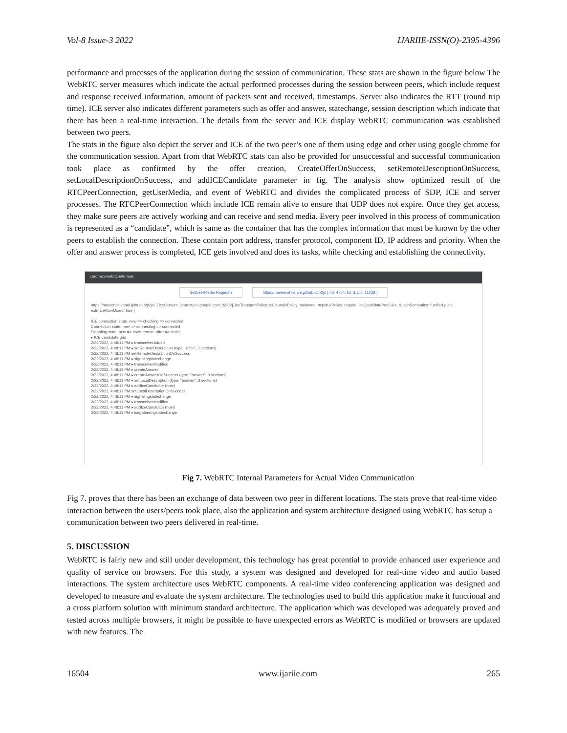Vol-8 Issue-3 2022 IJARIIE-ISSN(O)-2395-4396
performance and processes of the application during the session of communication. These stats are shown in the figure below The WebRTC server measures which indicate the actual performed processes during the session between peers, which include request and response received information, amount of packets sent and received, timestamps. Server also indicates the RTT (round trip time). ICE server also indicates different parameters such as offer and answer, statechange, session description which indicate that there has been a real-time interaction. The details from the server and ICE display WebRTC communication was established between two peers.
The stats in the figure also depict the server and ICE of the two peer’s one of them using edge and other using google chrome for the communication session. Apart from that WebRTC stats can also be provided for unsuccessful and successful communication took place as confirmed by the offer creation, CreateOfferOnSuccess, setRemoteDescriptionOnSuccess, setLocalDescriptionOnSuccess, and addICECandidate parameter in fig. The analysis show optimized result of the RTCPeerConnection, getUserMedia, and event of WebRTC and divides the complicated process of SDP, ICE and server processes. The RTCPeerConnection which include ICE remain alive to ensure that UDP does not expire. Once they get access, they make sure peers are actively working and can receive and send media. Every peer involved in this process of communication is represented as a “candidate”, which is same as the container that has the complex information that must be known by the other peers to establish the connection. These contain port address, transfer protocol, component ID, IP address and priority. When the offer and answer process is completed, ICE gets involved and does its tasks, while checking and establishing the connectivity.
chrome://webrtc-internals
GetUserMedia Requests https://naveenshivnani.github.io/p2p/ [ rid: 4754, lid: 3, pid: 11028 ]
https://naveenshivnani.github.io/p2p/, { iceServers: [stun:stun.l.google.com:19302], iceTransportPolicy: all, bundlePolicy: balanced, rtcpMuxPolicy: require, iceCandidatePoolSize: 0, sdpSemantics: "unified-plan", extmapAllowMixed: true }
ICE connection state: new => checking => connected
Connection state: new => connecting => connected
Signaling state: new => have-remote-offer => stable
▸ ICE candidate grid
2/22/2022, 4:48:11 PM ▸ transceiverAdded
2/22/2022, 4:48:11 PM ▸ setRemoteDescription (type: "offer", 3 sections)
2/22/2022, 4:48:11 PM setRemoteDescriptionOnSuccess
2/22/2022, 4:48:11 PM ▸ signalingstatechange
2/22/2022, 4:48:11 PM ▸ transceiverModified
2/22/2022, 4:48:11 PM ▸ createAnswer
2/22/2022, 4:48:11 PM ▸ createAnswerOnSuccess (type: "answer", 3 sections)
2/22/2022, 4:48:11 PM ▸ setLocalDescription (type: "answer", 3 sections)
2/22/2022, 4:48:11 PM ▸ addIceCandidate (host)
2/22/2022, 4:48:11 PM setLocalDescriptionOnSuccess
2/22/2022, 4:48:11 PM ▸ signalingstatechange
2/22/2022, 4:48:11 PM ▸ transceiverModified
2/22/2022, 4:48:11 PM ▸ addIceCandidate (host)
2/22/2022, 4:48:11 PM ▸ icegatheringstatechange
Fig 7. WebRTC Internal Parameters for Actual Video Communication
Fig 7. proves that there has been an exchange of data between two peer in different locations. The stats prove that real-time video interaction between the users/peers took place, also the application and system architecture designed using WebRTC has setup a communication between two peers delivered in real-time.
5. DISCUSSION
WebRTC is fairly new and still under development, this technology has great potential to provide enhanced user experience and quality of service on browsers. For this study, a system was designed and developed for real-time video and audio based interactions. The system architecture uses WebRTC components. A real-time video conferencing application was designed and developed to measure and evaluate the system architecture. The technologies used to build this application make it functional and a cross platform solution with minimum standard architecture. The application which was developed was adequately proved and tested across multiple browsers, it might be possible to have unexpected errors as WebRTC is modified or browsers are updated with new features. The
16504 www.ijariie.com 265